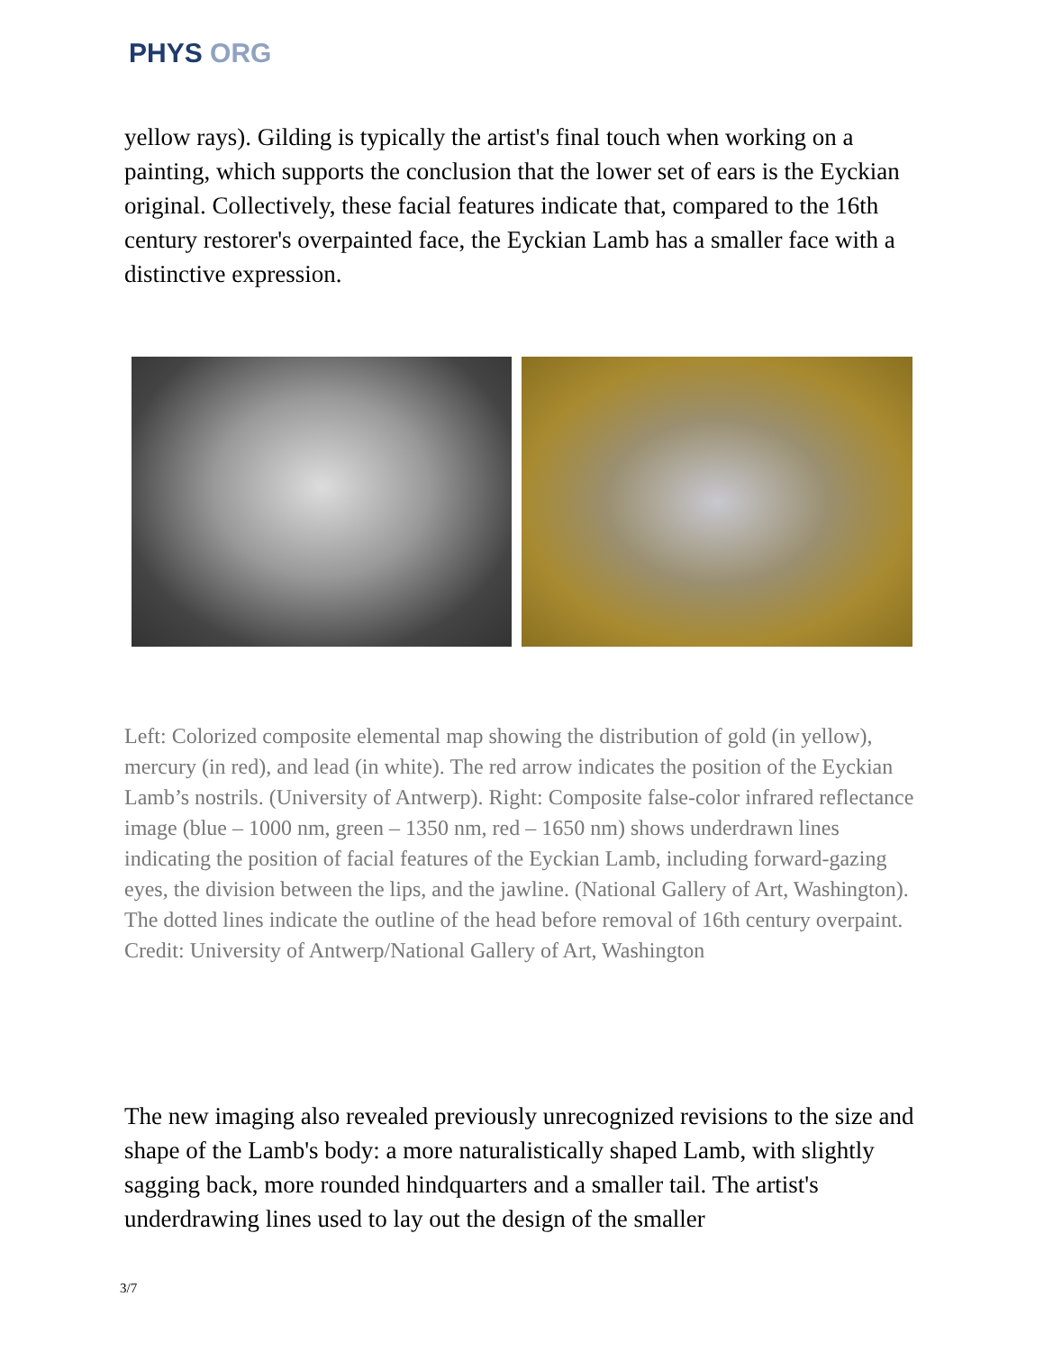PHYS ORG
yellow rays). Gilding is typically the artist's final touch when working on a painting, which supports the conclusion that the lower set of ears is the Eyckian original. Collectively, these facial features indicate that, compared to the 16th century restorer's overpainted face, the Eyckian Lamb has a smaller face with a distinctive expression.
Left: Colorized composite elemental map showing the distribution of gold (in yellow), mercury (in red), and lead (in white). The red arrow indicates the position of the Eyckian Lamb’s nostrils. (University of Antwerp). Right: Composite false-color infrared reflectance image (blue – 1000 nm, green – 1350 nm, red – 1650 nm) shows underdrawn lines indicating the position of facial features of the Eyckian Lamb, including forward-gazing eyes, the division between the lips, and the jawline. (National Gallery of Art, Washington). The dotted lines indicate the outline of the head before removal of 16th century overpaint. Credit: University of Antwerp/National Gallery of Art, Washington
The new imaging also revealed previously unrecognized revisions to the size and shape of the Lamb's body: a more naturalistically shaped Lamb, with slightly sagging back, more rounded hindquarters and a smaller tail. The artist's underdrawing lines used to lay out the design of the smaller
3/7